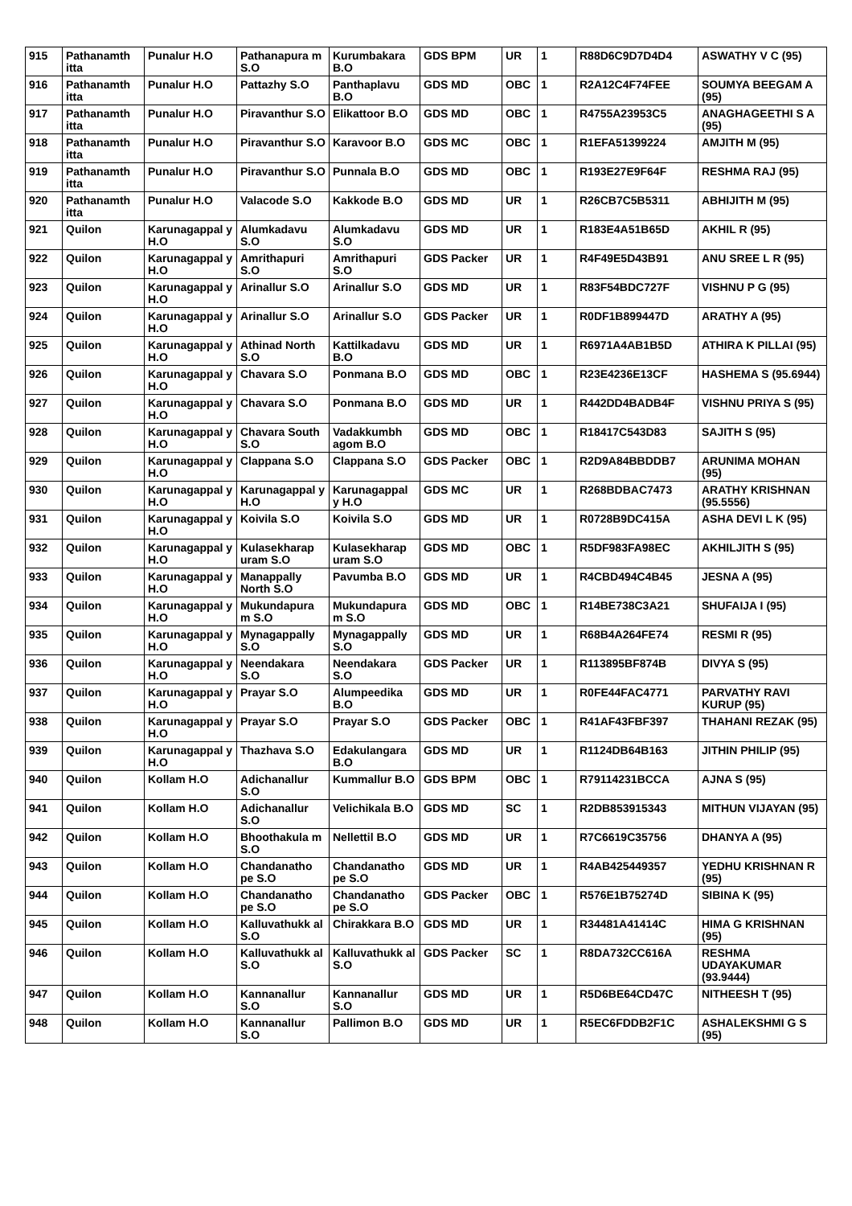| 915 | Pathanamth itta | Punalur H.O | Pathanapura m S.O | Kurumbakara B.O | GDS BPM | UR | 1 | R88D6C9D7D4D4 | ASWATHY V C (95) |
| 916 | Pathanamth itta | Punalur H.O | Pattazhy S.O | Panthaplavu B.O | GDS MD | OBC | 1 | R2A12C4F74FEE | SOUMYA BEEGAM A (95) |
| 917 | Pathanamth itta | Punalur H.O | Piravanthur S.O | Elikattoor B.O | GDS MD | OBC | 1 | R4755A23953C5 | ANAGHAGEETHI S A (95) |
| 918 | Pathanamth itta | Punalur H.O | Piravanthur S.O | Karavoor B.O | GDS MC | OBC | 1 | R1EFA51399224 | AMJITH M (95) |
| 919 | Pathanamth itta | Punalur H.O | Piravanthur S.O | Punnala B.O | GDS MD | OBC | 1 | R193E27E9F64F | RESHMA RAJ (95) |
| 920 | Pathanamth itta | Punalur H.O | Valacode S.O | Kakkode B.O | GDS MD | UR | 1 | R26CB7C5B5311 | ABHIJITH M (95) |
| 921 | Quilon | Karunagappal y H.O | Alumkadavu S.O | Alumkadavu S.O | GDS MD | UR | 1 | R183E4A51B65D | AKHIL R (95) |
| 922 | Quilon | Karunagappal y H.O | Amrithapuri S.O | Amrithapuri S.O | GDS Packer | UR | 1 | R4F49E5D43B91 | ANU SREE L R (95) |
| 923 | Quilon | Karunagappal y H.O | Arinallur S.O | Arinallur S.O | GDS MD | UR | 1 | R83F54BDC727F | VISHNU P G (95) |
| 924 | Quilon | Karunagappal y H.O | Arinallur S.O | Arinallur S.O | GDS Packer | UR | 1 | R0DF1B899447D | ARATHY A (95) |
| 925 | Quilon | Karunagappal y H.O | Athinad North S.O | Kattilkadavu B.O | GDS MD | UR | 1 | R6971A4AB1B5D | ATHIRA K PILLAI (95) |
| 926 | Quilon | Karunagappal y H.O | Chavara S.O | Ponmana B.O | GDS MD | OBC | 1 | R23E4236E13CF | HASHEMA S (95.6944) |
| 927 | Quilon | Karunagappal y H.O | Chavara S.O | Ponmana B.O | GDS MD | UR | 1 | R442DD4BADB4F | VISHNU PRIYA S (95) |
| 928 | Quilon | Karunagappal y H.O | Chavara South S.O | Vadakkumbh agom B.O | GDS MD | OBC | 1 | R18417C543D83 | SAJITH S (95) |
| 929 | Quilon | Karunagappal y H.O | Clappana S.O | Clappana S.O | GDS Packer | OBC | 1 | R2D9A84BBDDB7 | ARUNIMA MOHAN (95) |
| 930 | Quilon | Karunagappal y H.O | Karunagappal y H.O | Karunagappal y H.O | GDS MC | UR | 1 | R268BDBAC7473 | ARATHY KRISHNAN (95.5556) |
| 931 | Quilon | Karunagappal y H.O | Koivila S.O | Koivila S.O | GDS MD | UR | 1 | R0728B9DC415A | ASHA DEVI L K (95) |
| 932 | Quilon | Karunagappal y H.O | Kulasekharap uram S.O | Kulasekharap uram S.O | GDS MD | OBC | 1 | R5DF983FA98EC | AKHILJITH S (95) |
| 933 | Quilon | Karunagappal y H.O | Manappally North S.O | Pavumba B.O | GDS MD | UR | 1 | R4CBD494C4B45 | JESNA A (95) |
| 934 | Quilon | Karunagappal y H.O | Mukundapura m S.O | Mukundapura m S.O | GDS MD | OBC | 1 | R14BE738C3A21 | SHUFAIJA I (95) |
| 935 | Quilon | Karunagappal y H.O | Mynagappally S.O | Mynagappally S.O | GDS MD | UR | 1 | R68B4A264FE74 | RESMI R (95) |
| 936 | Quilon | Karunagappal y H.O | Neendakara S.O | Neendakara S.O | GDS Packer | UR | 1 | R113895BF874B | DIVYA S (95) |
| 937 | Quilon | Karunagappal y H.O | Prayar S.O | Alumpeedika B.O | GDS MD | UR | 1 | R0FE44FAC4771 | PARVATHY RAVI KURUP (95) |
| 938 | Quilon | Karunagappal y H.O | Prayar S.O | Prayar S.O | GDS Packer | OBC | 1 | R41AF43FBF397 | THAHANI REZAK (95) |
| 939 | Quilon | Karunagappal y H.O | Thazhava S.O | Edakulangara B.O | GDS MD | UR | 1 | R1124DB64B163 | JITHIN PHILIP (95) |
| 940 | Quilon | Kollam H.O | Adichanallur S.O | Kummallur B.O | GDS BPM | OBC | 1 | R79114231BCCA | AJNA S (95) |
| 941 | Quilon | Kollam H.O | Adichanallur S.O | Velichikala B.O | GDS MD | SC | 1 | R2DB853915343 | MITHUN VIJAYAN (95) |
| 942 | Quilon | Kollam H.O | Bhoothakula m S.O | Nellettil B.O | GDS MD | UR | 1 | R7C6619C35756 | DHANYA A (95) |
| 943 | Quilon | Kollam H.O | Chandanatho pe S.O | Chandanatho pe S.O | GDS MD | UR | 1 | R4AB425449357 | YEDHU KRISHNAN R (95) |
| 944 | Quilon | Kollam H.O | Chandanatho pe S.O | Chandanatho pe S.O | GDS Packer | OBC | 1 | R576E1B75274D | SIBINA K (95) |
| 945 | Quilon | Kollam H.O | Kalluvathukk al S.O | Chirakkara B.O | GDS MD | UR | 1 | R34481A41414C | HIMA G KRISHNAN (95) |
| 946 | Quilon | Kollam H.O | Kalluvathukk al S.O | Kalluvathukk al S.O | GDS Packer | SC | 1 | R8DA732CC616A | RESHMA UDAYAKUMAR (93.9444) |
| 947 | Quilon | Kollam H.O | Kannanallur S.O | Kannanallur S.O | GDS MD | UR | 1 | R5D6BE64CD47C | NITHEESH T (95) |
| 948 | Quilon | Kollam H.O | Kannanallur S.O | Pallimon B.O | GDS MD | UR | 1 | R5EC6FDDB2F1C | ASHALEKSHMI G S (95) |